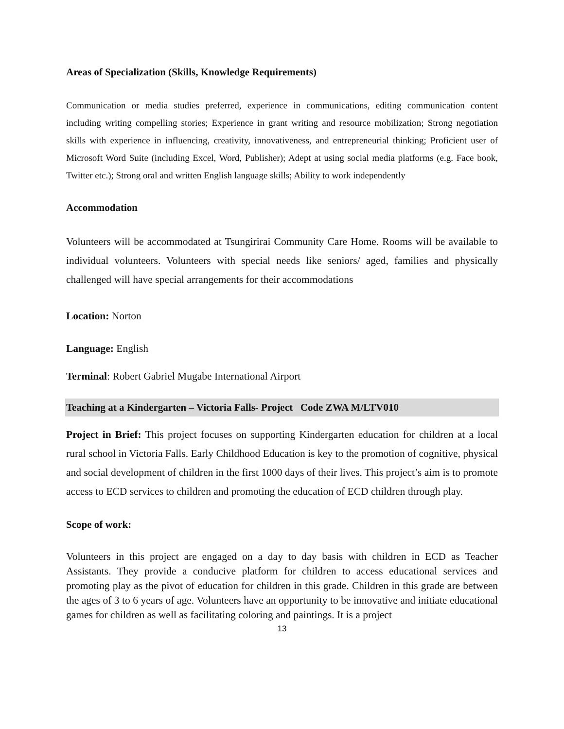Areas of Specialization (Skills, Knowledge Requirements)
Communication or media studies preferred, experience in communications, editing communication content including writing compelling stories; Experience in grant writing and resource mobilization; Strong negotiation skills with experience in influencing, creativity, innovativeness, and entrepreneurial thinking; Proficient user of Microsoft Word Suite (including Excel, Word, Publisher); Adept at using social media platforms (e.g. Face book, Twitter etc.); Strong oral and written English language skills; Ability to work independently
Accommodation
Volunteers will be accommodated at Tsungirirai Community Care Home. Rooms will be available to individual volunteers. Volunteers with special needs like seniors/ aged, families and physically challenged will have special arrangements for their accommodations
Location: Norton
Language: English
Terminal: Robert Gabriel Mugabe International Airport
Teaching at a Kindergarten – Victoria Falls- Project Code ZWA M/LTV010
Project in Brief: This project focuses on supporting Kindergarten education for children at a local rural school in Victoria Falls. Early Childhood Education is key to the promotion of cognitive, physical and social development of children in the first 1000 days of their lives. This project’s aim is to promote access to ECD services to children and promoting the education of ECD children through play.
Scope of work:
Volunteers in this project are engaged on a day to day basis with children in ECD as Teacher Assistants. They provide a conducive platform for children to access educational services and promoting play as the pivot of education for children in this grade. Children in this grade are between the ages of 3 to 6 years of age. Volunteers have an opportunity to be innovative and initiate educational games for children as well as facilitating coloring and paintings. It is a project
13